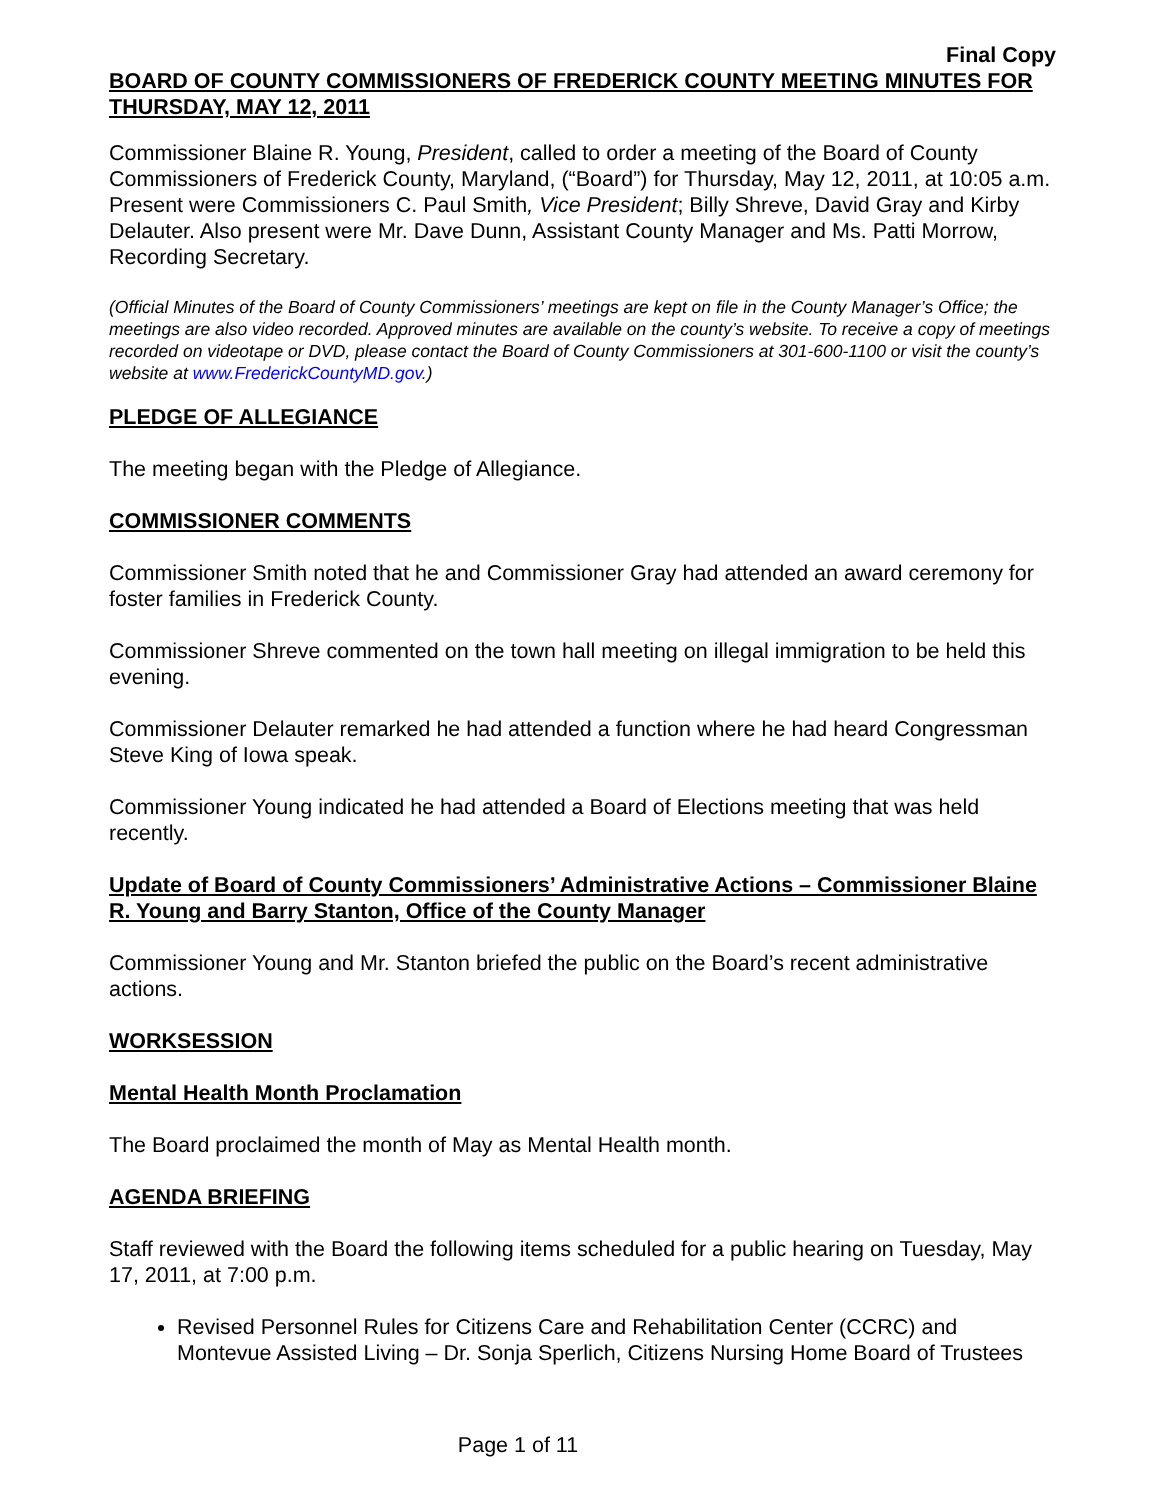Final Copy
BOARD OF COUNTY COMMISSIONERS OF FREDERICK COUNTY MEETING MINUTES FOR THURSDAY, MAY 12, 2011
Commissioner Blaine R. Young, President, called to order a meeting of the Board of County Commissioners of Frederick County, Maryland, (“Board”) for Thursday, May 12, 2011, at 10:05 a.m. Present were Commissioners C. Paul Smith, Vice President; Billy Shreve, David Gray and Kirby Delauter. Also present were Mr. Dave Dunn, Assistant County Manager and Ms. Patti Morrow, Recording Secretary.
(Official Minutes of the Board of County Commissioners’ meetings are kept on file in the County Manager’s Office; the meetings are also video recorded. Approved minutes are available on the county’s website. To receive a copy of meetings recorded on videotape or DVD, please contact the Board of County Commissioners at 301-600-1100 or visit the county’s website at www.FrederickCountyMD.gov.)
PLEDGE OF ALLEGIANCE
The meeting began with the Pledge of Allegiance.
COMMISSIONER COMMENTS
Commissioner Smith noted that he and Commissioner Gray had attended an award ceremony for foster families in Frederick County.
Commissioner Shreve commented on the town hall meeting on illegal immigration to be held this evening.
Commissioner Delauter remarked he had attended a function where he had heard Congressman Steve King of Iowa speak.
Commissioner Young indicated he had attended a Board of Elections meeting that was held recently.
Update of Board of County Commissioners’ Administrative Actions – Commissioner Blaine R. Young and Barry Stanton, Office of the County Manager
Commissioner Young and Mr. Stanton briefed the public on the Board’s recent administrative actions.
WORKSESSION
Mental Health Month Proclamation
The Board proclaimed the month of May as Mental Health month.
AGENDA BRIEFING
Staff reviewed with the Board the following items scheduled for a public hearing on Tuesday, May 17, 2011, at 7:00 p.m.
Revised Personnel Rules for Citizens Care and Rehabilitation Center (CCRC) and Montevue Assisted Living – Dr. Sonja Sperlich, Citizens Nursing Home Board of Trustees
Page 1 of 11